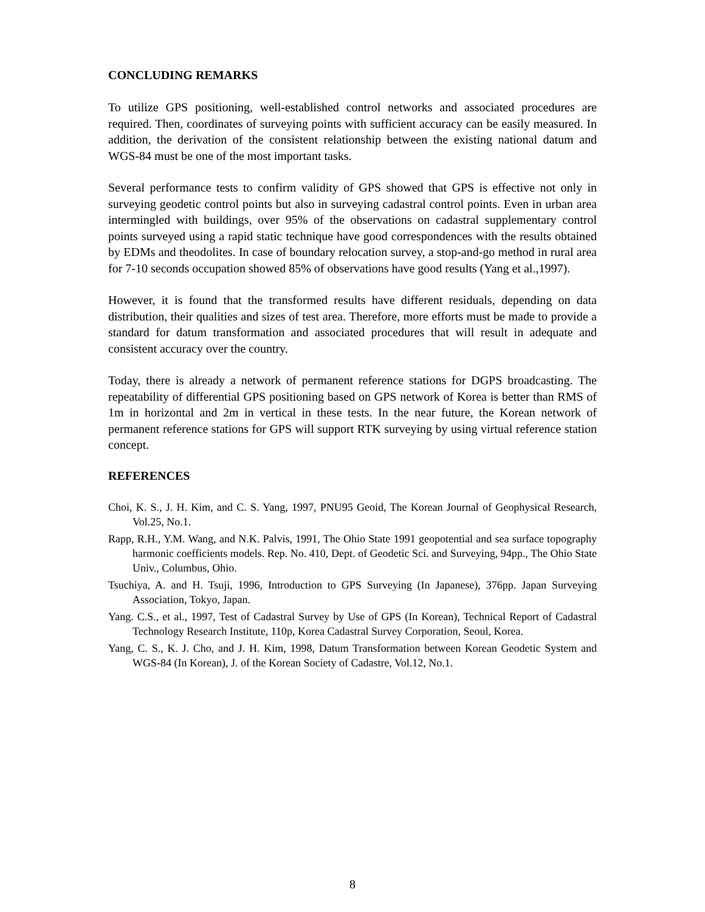CONCLUDING REMARKS
To utilize GPS positioning, well-established control networks and associated procedures are required. Then, coordinates of surveying points with sufficient accuracy can be easily measured. In addition, the derivation of the consistent relationship between the existing national datum and WGS-84 must be one of the most important tasks.
Several performance tests to confirm validity of GPS showed that GPS is effective not only in surveying geodetic control points but also in surveying cadastral control points. Even in urban area intermingled with buildings, over 95% of the observations on cadastral supplementary control points surveyed using a rapid static technique have good correspondences with the results obtained by EDMs and theodolites. In case of boundary relocation survey, a stop-and-go method in rural area for 7-10 seconds occupation showed 85% of observations have good results (Yang et al.,1997).
However, it is found that the transformed results have different residuals, depending on data distribution, their qualities and sizes of test area. Therefore, more efforts must be made to provide a standard for datum transformation and associated procedures that will result in adequate and consistent accuracy over the country.
Today, there is already a network of permanent reference stations for DGPS broadcasting. The repeatability of differential GPS positioning based on GPS network of Korea is better than RMS of 1m in horizontal and 2m in vertical in these tests. In the near future, the Korean network of permanent reference stations for GPS will support RTK surveying by using virtual reference station concept.
REFERENCES
Choi, K. S., J. H. Kim, and C. S. Yang, 1997, PNU95 Geoid, The Korean Journal of Geophysical Research, Vol.25, No.1.
Rapp, R.H., Y.M. Wang, and N.K. Palvis, 1991, The Ohio State 1991 geopotential and sea surface topography harmonic coefficients models. Rep. No. 410, Dept. of Geodetic Sci. and Surveying, 94pp., The Ohio State Univ., Columbus, Ohio.
Tsuchiya, A. and H. Tsuji, 1996, Introduction to GPS Surveying (In Japanese), 376pp. Japan Surveying Association, Tokyo, Japan.
Yang. C.S., et al., 1997, Test of Cadastral Survey by Use of GPS (In Korean), Technical Report of Cadastral Technology Research Institute, 110p, Korea Cadastral Survey Corporation, Seoul, Korea.
Yang, C. S., K. J. Cho, and J. H. Kim, 1998, Datum Transformation between Korean Geodetic System and WGS-84 (In Korean), J. of the Korean Society of Cadastre, Vol.12, No.1.
8